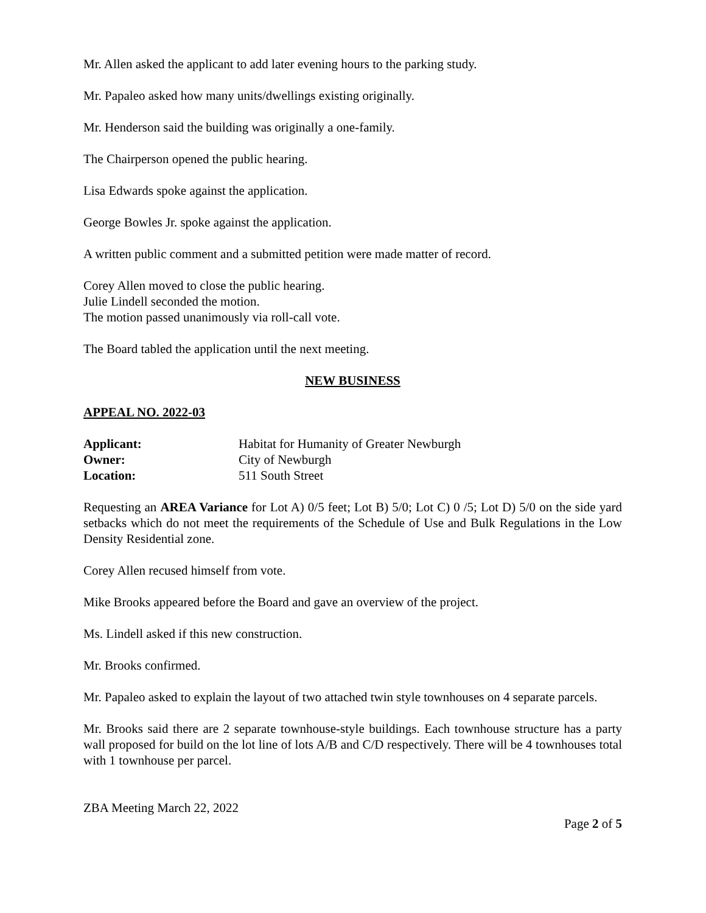Mr. Allen asked the applicant to add later evening hours to the parking study.
Mr. Papaleo asked how many units/dwellings existing originally.
Mr. Henderson said the building was originally a one-family.
The Chairperson opened the public hearing.
Lisa Edwards spoke against the application.
George Bowles Jr. spoke against the application.
A written public comment and a submitted petition were made matter of record.
Corey Allen moved to close the public hearing.
Julie Lindell seconded the motion.
The motion passed unanimously via roll-call vote.
The Board tabled the application until the next meeting.
NEW BUSINESS
APPEAL NO. 2022-03
| Applicant: | Habitat for Humanity of Greater Newburgh |
| Owner: | City of Newburgh |
| Location: | 511 South Street |
Requesting an AREA Variance for Lot A) 0/5 feet; Lot B) 5/0; Lot C) 0 /5; Lot D) 5/0 on the side yard setbacks which do not meet the requirements of the Schedule of Use and Bulk Regulations in the Low Density Residential zone.
Corey Allen recused himself from vote.
Mike Brooks appeared before the Board and gave an overview of the project.
Ms. Lindell asked if this new construction.
Mr. Brooks confirmed.
Mr. Papaleo asked to explain the layout of two attached twin style townhouses on 4 separate parcels.
Mr. Brooks said there are 2 separate townhouse-style buildings. Each townhouse structure has a party wall proposed for build on the lot line of lots A/B and C/D respectively. There will be 4 townhouses total with 1 townhouse per parcel.
ZBA Meeting March 22, 2022
Page 2 of 5